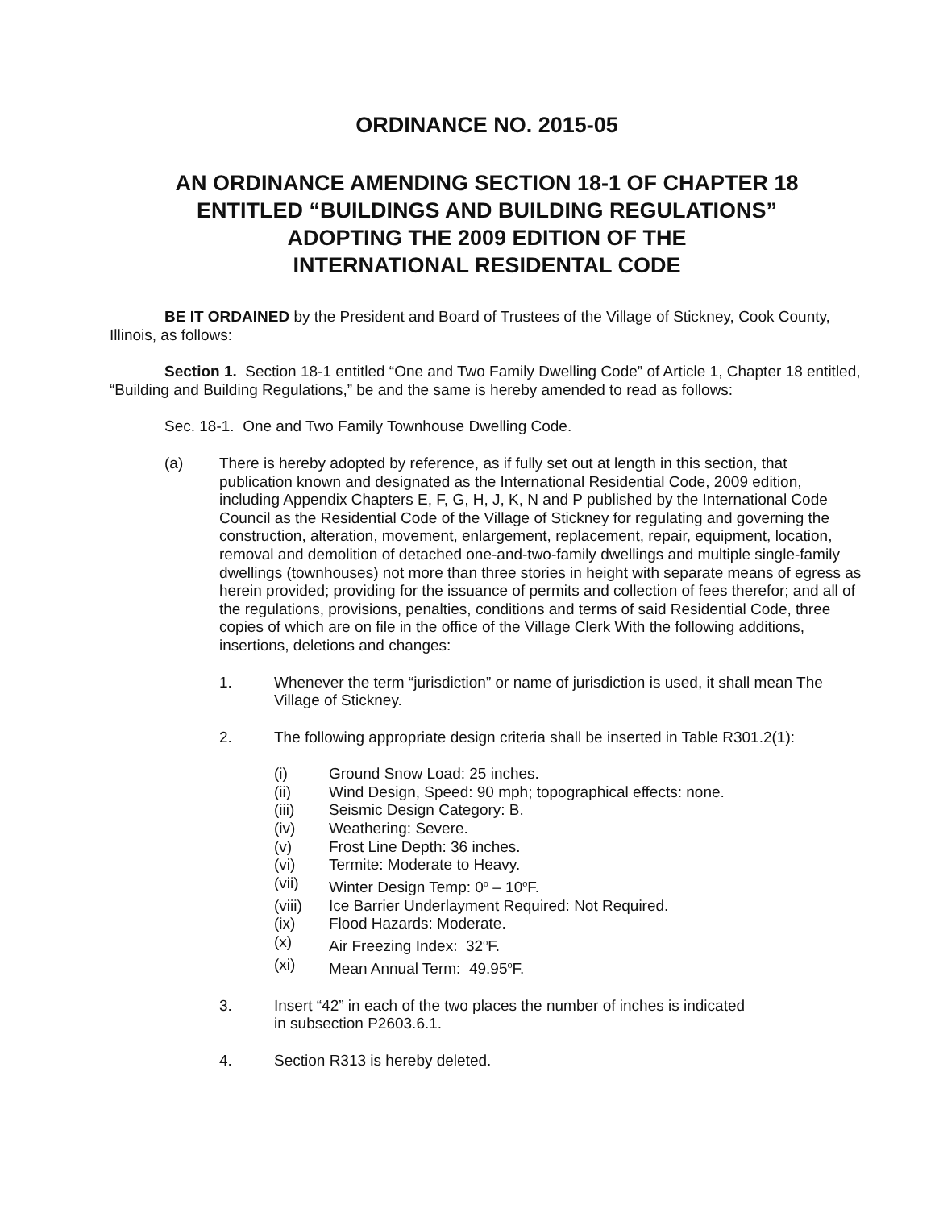ORDINANCE NO. 2015-05
AN ORDINANCE AMENDING SECTION 18-1 OF CHAPTER 18
ENTITLED “BUILDINGS AND BUILDING REGULATIONS”
ADOPTING THE 2009 EDITION OF THE
INTERNATIONAL RESIDENTAL CODE
BE IT ORDAINED by the President and Board of Trustees of the Village of Stickney, Cook County, Illinois, as follows:
Section 1. Section 18-1 entitled “One and Two Family Dwelling Code” of Article 1, Chapter 18 entitled, “Building and Building Regulations,” be and the same is hereby amended to read as follows:
Sec. 18-1. One and Two Family Townhouse Dwelling Code.
(a) There is hereby adopted by reference, as if fully set out at length in this section, that publication known and designated as the International Residential Code, 2009 edition, including Appendix Chapters E, F, G, H, J, K, N and P published by the International Code Council as the Residential Code of the Village of Stickney for regulating and governing the construction, alteration, movement, enlargement, replacement, repair, equipment, location, removal and demolition of detached one-and-two-family dwellings and multiple single-family dwellings (townhouses) not more than three stories in height with separate means of egress as herein provided; providing for the issuance of permits and collection of fees therefor; and all of the regulations, provisions, penalties, conditions and terms of said Residential Code, three copies of which are on file in the office of the Village Clerk With the following additions, insertions, deletions and changes:
1. Whenever the term “jurisdiction” or name of jurisdiction is used, it shall mean The Village of Stickney.
2. The following appropriate design criteria shall be inserted in Table R301.2(1):
(i) Ground Snow Load: 25 inches.
(ii) Wind Design, Speed: 90 mph; topographical effects: none.
(iii) Seismic Design Category: B.
(iv) Weathering: Severe.
(v) Frost Line Depth: 36 inches.
(vi) Termite: Moderate to Heavy.
(vii) Winter Design Temp: 0<sup>o</sup> – 10<sup>o</sup>F.
(viii)
Ice Barrier Underlayment Required: Not Required.
(ix) Flood Hazards: Moderate.
(x) Air Freezing Index: 32<sup>o</sup>F.
(xi) Mean Annual Term: 49.95<sup>o</sup>F.
3. Insert “42” in each of the two places the number of inches is indicated
in subsection P2603.6.1.
4. Section R313 is hereby deleted.